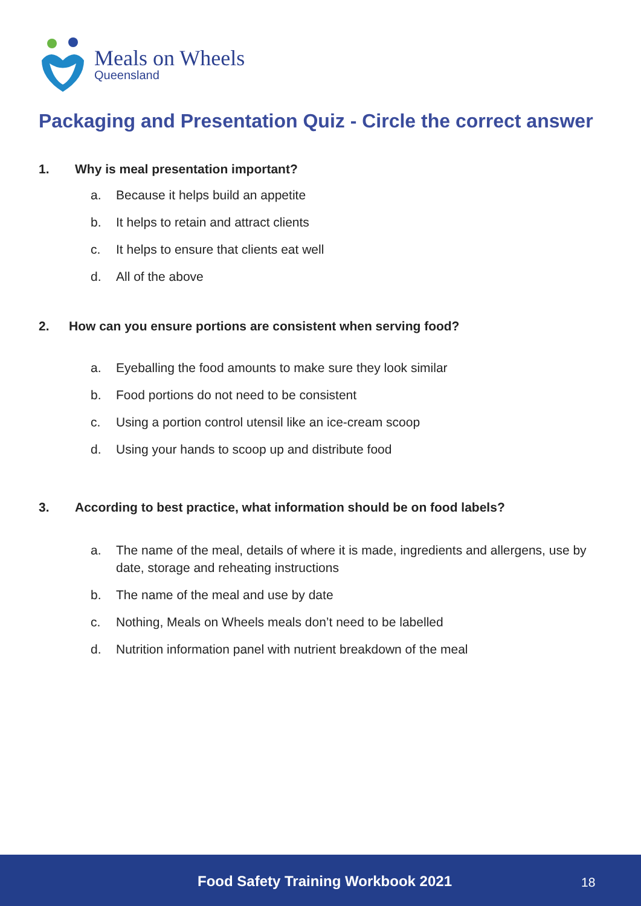Meals on Wheels
Queensland
Packaging and Presentation Quiz - Circle the correct answer
1. Why is meal presentation important?
a. Because it helps build an appetite
b. It helps to retain and attract clients
c. It helps to ensure that clients eat well
d. All of the above
2. How can you ensure portions are consistent when serving food?
a. Eyeballing the food amounts to make sure they look similar
b. Food portions do not need to be consistent
c. Using a portion control utensil like an ice-cream scoop
d. Using your hands to scoop up and distribute food
3. According to best practice, what information should be on food labels?
a. The name of the meal, details of where it is made, ingredients and allergens, use by date, storage and reheating instructions
b. The name of the meal and use by date
c. Nothing, Meals on Wheels meals don’t need to be labelled
d. Nutrition information panel with nutrient breakdown of the meal
Food Safety Training Workbook 2021 18